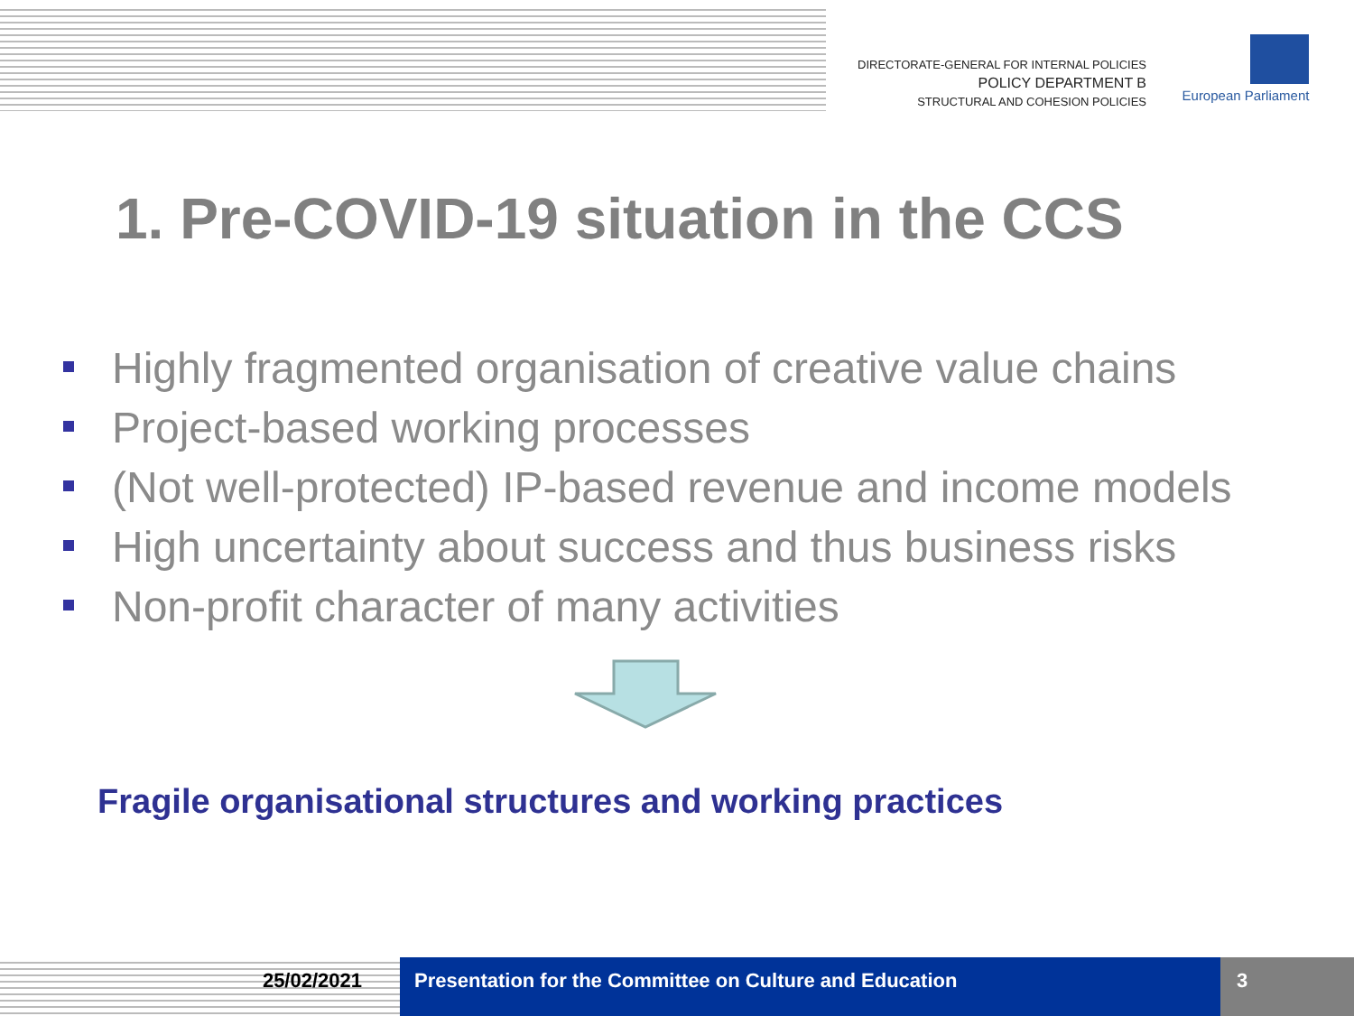DIRECTORATE-GENERAL FOR INTERNAL POLICIES
POLICY DEPARTMENT B
STRUCTURAL AND COHESION POLICIES
European Parliament
1. Pre-COVID-19 situation in the CCS
Highly fragmented organisation of creative value chains
Project-based working processes
(Not well-protected) IP-based revenue and income models
High uncertainty about success and thus business risks
Non-profit character of many activities
Fragile organisational structures and working practices
25/02/2021 Presentation for the Committee on Culture and Education 3